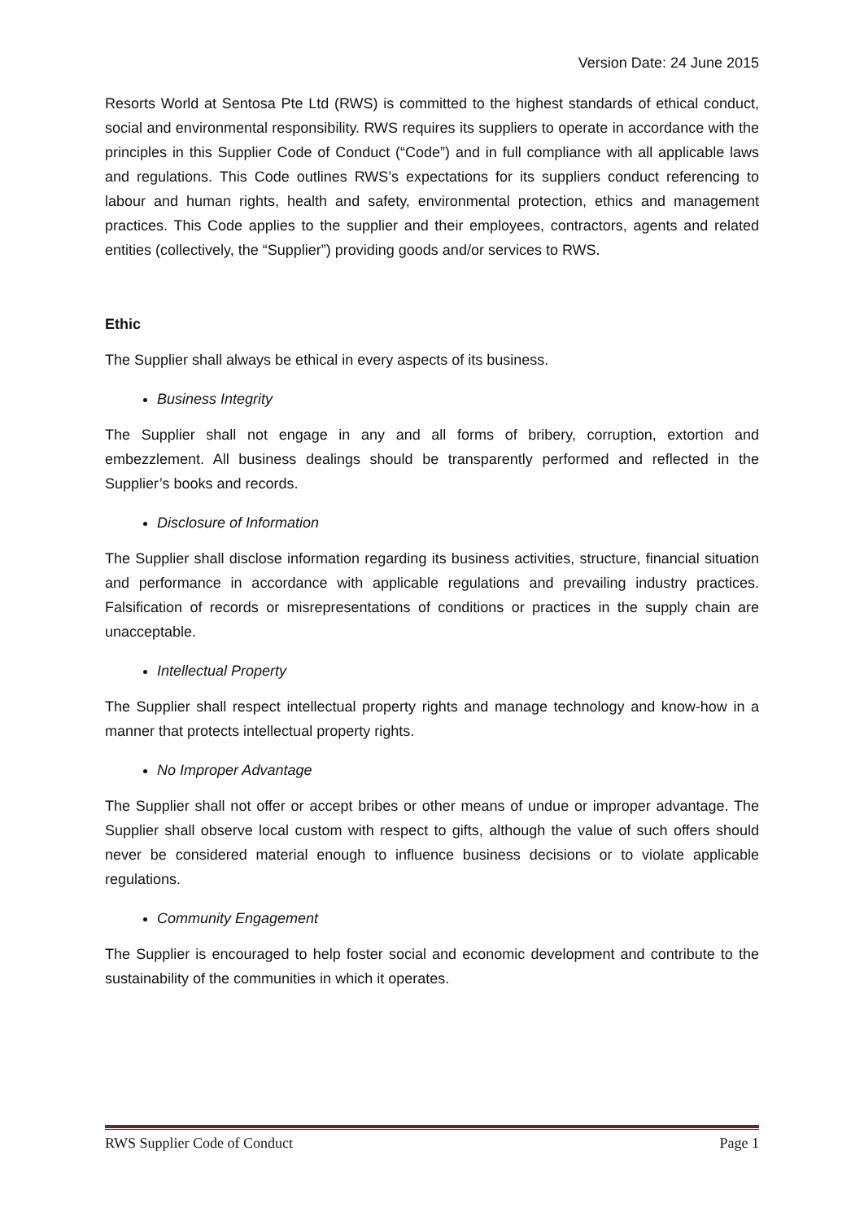Version Date: 24 June 2015
Resorts World at Sentosa Pte Ltd (RWS) is committed to the highest standards of ethical conduct, social and environmental responsibility. RWS requires its suppliers to operate in accordance with the principles in this Supplier Code of Conduct (“Code”) and in full compliance with all applicable laws and regulations. This Code outlines RWS’s expectations for its suppliers conduct referencing to labour and human rights, health and safety, environmental protection, ethics and management practices. This Code applies to the supplier and their employees, contractors, agents and related entities (collectively, the “Supplier”) providing goods and/or services to RWS.
Ethic
The Supplier shall always be ethical in every aspects of its business.
Business Integrity
The Supplier shall not engage in any and all forms of bribery, corruption, extortion and embezzlement. All business dealings should be transparently performed and reflected in the Supplier’s books and records.
Disclosure of Information
The Supplier shall disclose information regarding its business activities, structure, financial situation and performance in accordance with applicable regulations and prevailing industry practices. Falsification of records or misrepresentations of conditions or practices in the supply chain are unacceptable.
Intellectual Property
The Supplier shall respect intellectual property rights and manage technology and know-how in a manner that protects intellectual property rights.
No Improper Advantage
The Supplier shall not offer or accept bribes or other means of undue or improper advantage. The Supplier shall observe local custom with respect to gifts, although the value of such offers should never be considered material enough to influence business decisions or to violate applicable regulations.
Community Engagement
The Supplier is encouraged to help foster social and economic development and contribute to the sustainability of the communities in which it operates.
RWS Supplier Code of Conduct Page 1